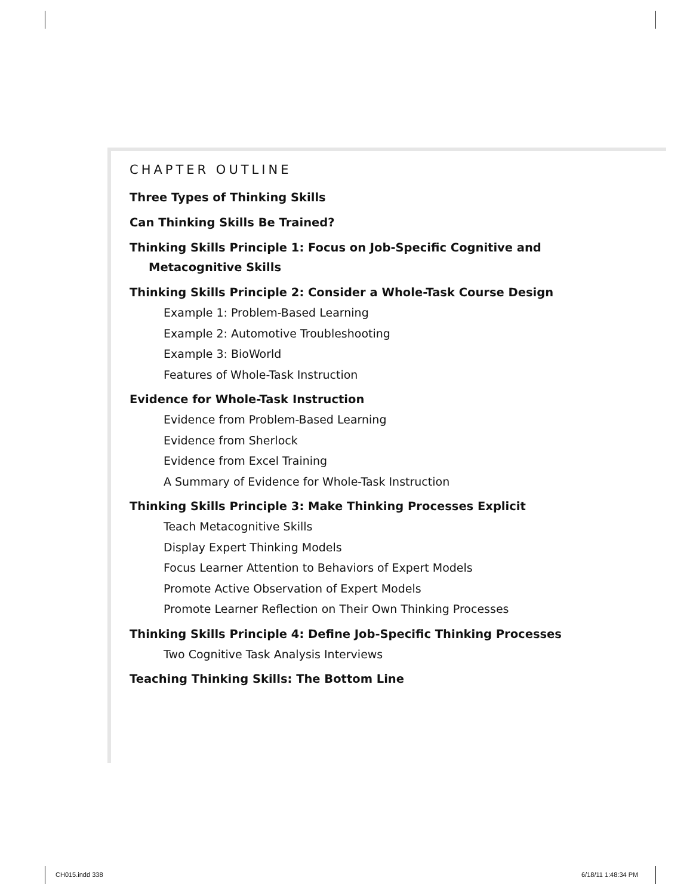CHAPTER OUTLINE
Three Types of Thinking Skills
Can Thinking Skills Be Trained?
Thinking Skills Principle 1: Focus on Job-Specific Cognitive and
Metacognitive Skills
Thinking Skills Principle 2: Consider a Whole-Task Course Design
Example 1: Problem-Based Learning
Example 2: Automotive Troubleshooting
Example 3: BioWorld
Features of Whole-Task Instruction
Evidence for Whole-Task Instruction
Evidence from Problem-Based Learning
Evidence from Sherlock
Evidence from Excel Training
A Summary of Evidence for Whole-Task Instruction
Thinking Skills Principle 3: Make Thinking Processes Explicit
Teach Metacognitive Skills
Display Expert Thinking Models
Focus Learner Attention to Behaviors of Expert Models
Promote Active Observation of Expert Models
Promote Learner Reflection on Their Own Thinking Processes
Thinking Skills Principle 4: Define Job-Specific Thinking Processes
Two Cognitive Task Analysis Interviews
Teaching Thinking Skills: The Bottom Line
CH015.indd 338 6/18/11 1:48:34 PM